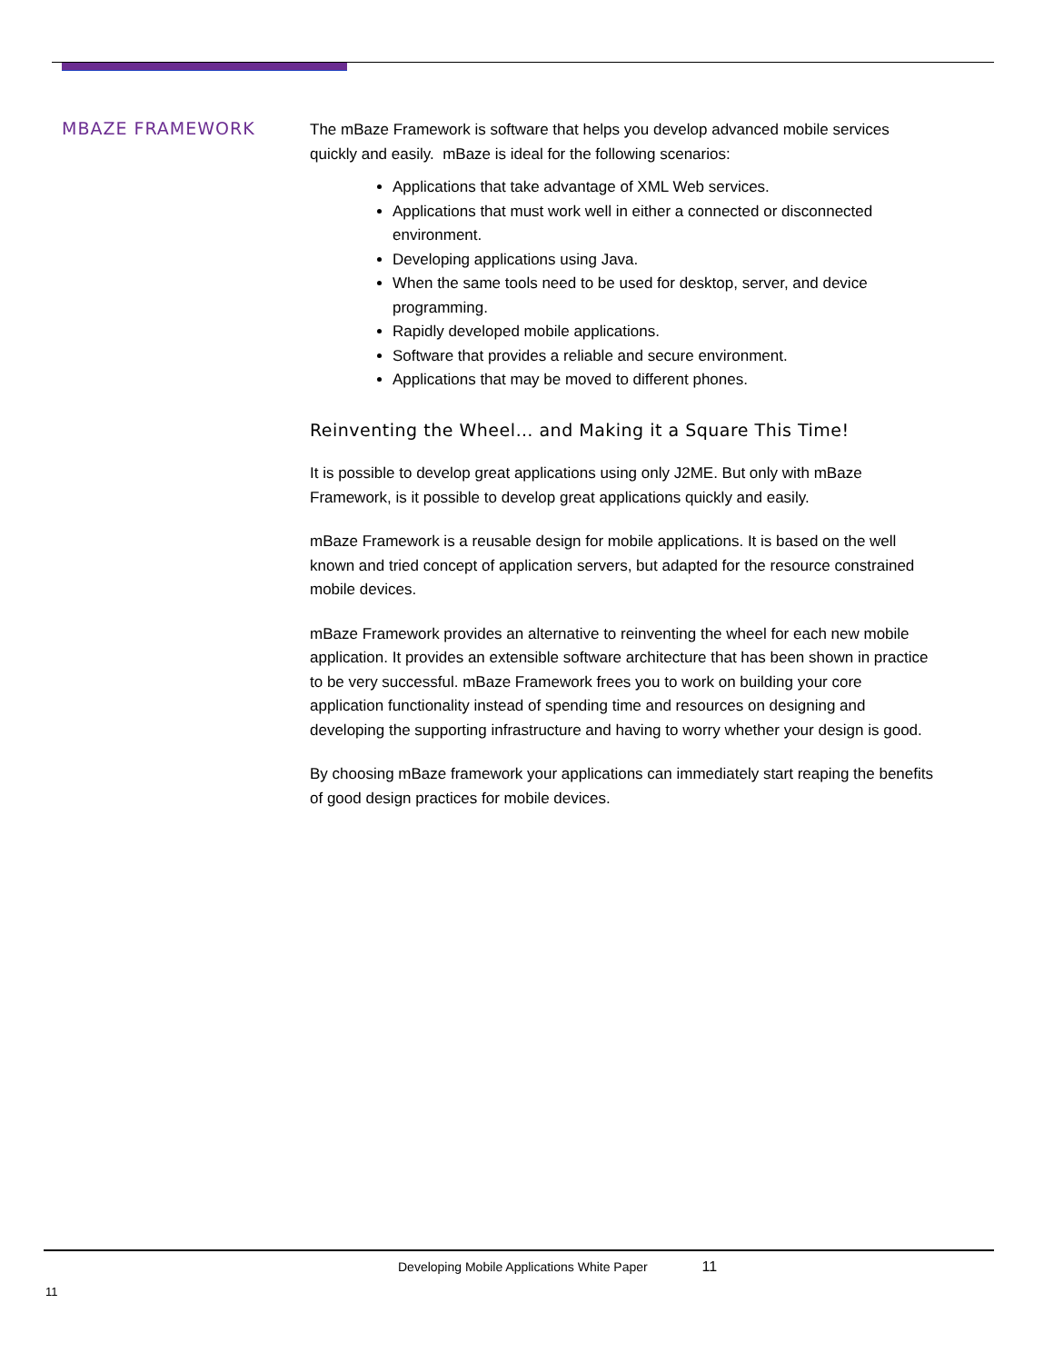MBAZE FRAMEWORK
The mBaze Framework is software that helps you develop advanced mobile services quickly and easily. mBaze is ideal for the following scenarios:
Applications that take advantage of XML Web services.
Applications that must work well in either a connected or disconnected environment.
Developing applications using Java.
When the same tools need to be used for desktop, server, and device programming.
Rapidly developed mobile applications.
Software that provides a reliable and secure environment.
Applications that may be moved to different phones.
Reinventing the Wheel… and Making it a Square This Time!
It is possible to develop great applications using only J2ME. But only with mBaze Framework, is it possible to develop great applications quickly and easily.
mBaze Framework is a reusable design for mobile applications. It is based on the well known and tried concept of application servers, but adapted for the resource constrained mobile devices.
mBaze Framework provides an alternative to reinventing the wheel for each new mobile application. It provides an extensible software architecture that has been shown in practice to be very successful. mBaze Framework frees you to work on building your core application functionality instead of spending time and resources on designing and developing the supporting infrastructure and having to worry whether your design is good.
By choosing mBaze framework your applications can immediately start reaping the benefits of good design practices for mobile devices.
Developing Mobile Applications White Paper 11
11